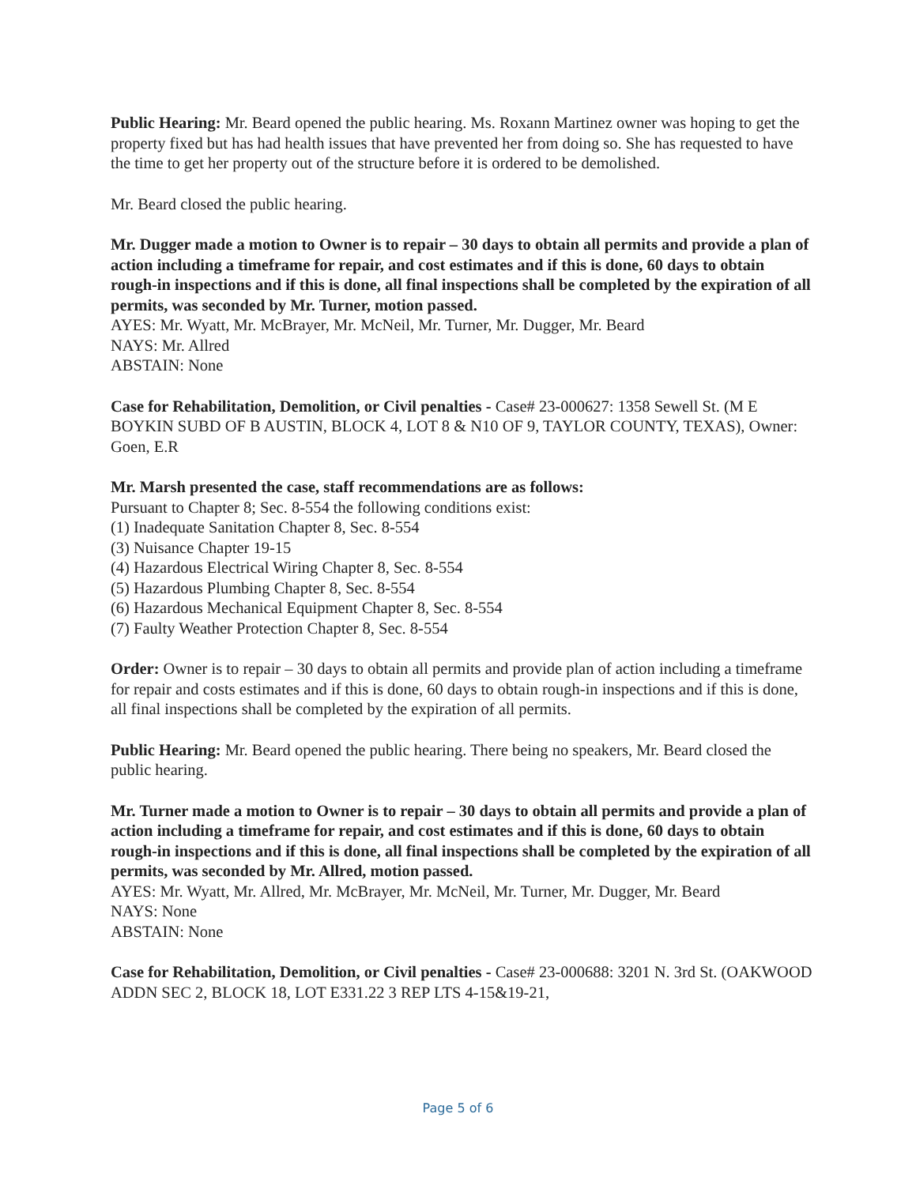Public Hearing: Mr. Beard opened the public hearing. Ms. Roxann Martinez owner was hoping to get the property fixed but has had health issues that have prevented her from doing so. She has requested to have the time to get her property out of the structure before it is ordered to be demolished.
Mr. Beard closed the public hearing.
Mr. Dugger made a motion to Owner is to repair – 30 days to obtain all permits and provide a plan of action including a timeframe for repair, and cost estimates and if this is done, 60 days to obtain rough-in inspections and if this is done, all final inspections shall be completed by the expiration of all permits, was seconded by Mr. Turner, motion passed.
AYES: Mr. Wyatt, Mr. McBrayer, Mr. McNeil, Mr. Turner, Mr. Dugger, Mr. Beard
NAYS: Mr. Allred
ABSTAIN: None
Case for Rehabilitation, Demolition, or Civil penalties - Case# 23-000627: 1358 Sewell St. (M E BOYKIN SUBD OF B AUSTIN, BLOCK 4, LOT 8 & N10 OF 9, TAYLOR COUNTY, TEXAS), Owner: Goen, E.R
Mr. Marsh presented the case, staff recommendations are as follows:
Pursuant to Chapter 8; Sec. 8-554 the following conditions exist:
(1) Inadequate Sanitation Chapter 8, Sec. 8-554
(3) Nuisance Chapter 19-15
(4) Hazardous Electrical Wiring Chapter 8, Sec. 8-554
(5) Hazardous Plumbing Chapter 8, Sec. 8-554
(6) Hazardous Mechanical Equipment Chapter 8, Sec. 8-554
(7) Faulty Weather Protection Chapter 8, Sec. 8-554
Order: Owner is to repair – 30 days to obtain all permits and provide plan of action including a timeframe for repair and costs estimates and if this is done, 60 days to obtain rough-in inspections and if this is done, all final inspections shall be completed by the expiration of all permits.
Public Hearing: Mr. Beard opened the public hearing. There being no speakers, Mr. Beard closed the public hearing.
Mr. Turner made a motion to Owner is to repair – 30 days to obtain all permits and provide a plan of action including a timeframe for repair, and cost estimates and if this is done, 60 days to obtain rough-in inspections and if this is done, all final inspections shall be completed by the expiration of all permits, was seconded by Mr. Allred, motion passed.
AYES: Mr. Wyatt, Mr. Allred, Mr. McBrayer, Mr. McNeil, Mr. Turner, Mr. Dugger, Mr. Beard
NAYS: None
ABSTAIN: None
Case for Rehabilitation, Demolition, or Civil penalties - Case# 23-000688: 3201 N. 3rd St. (OAKWOOD ADDN SEC 2, BLOCK 18, LOT E331.22 3 REP LTS 4-15&19-21,
Page 5 of 6